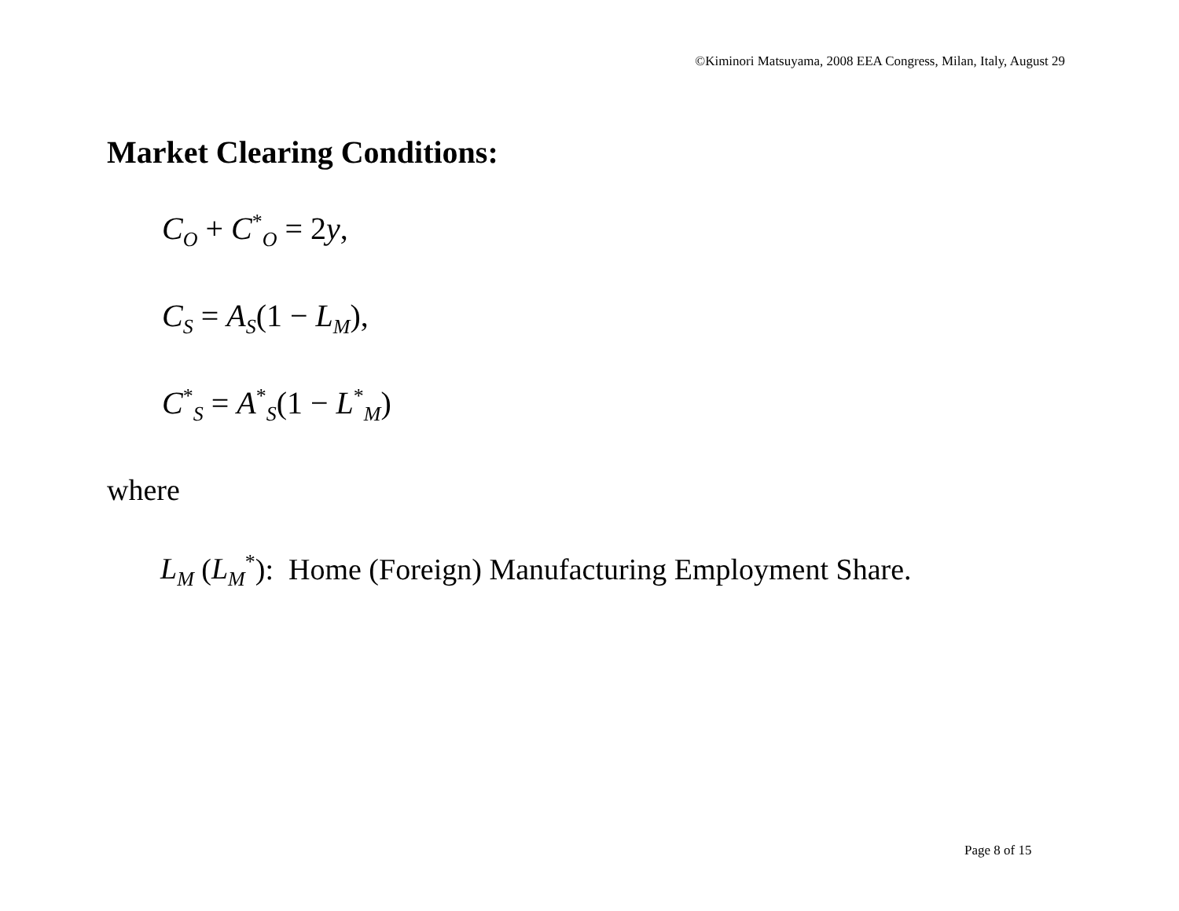©Kiminori Matsuyama, 2008 EEA Congress, Milan, Italy, August 29
Market Clearing Conditions:
C<sub>O</sub> + C<sup>*</sup><sub>O</sub> = 2y,
C<sub>S</sub> = A<sub>S</sub>(1 − L<sub>M</sub>),
C<sup>*</sup><sub>S</sub> = A<sup>*</sup><sub>S</sub>(1 − L<sup>*</sup><sub>M</sub>)
where
L<sub>M</sub> (L<sub>M</sub><sup>*</sup>): Home (Foreign) Manufacturing Employment Share.
Page 8 of 15